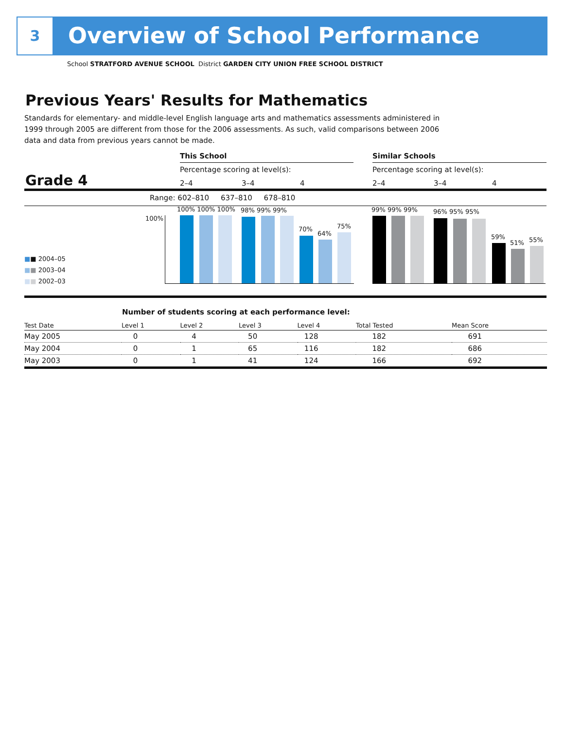3 Overview of School Performance
School STRATFORD AVENUE SCHOOL District GARDEN CITY UNION FREE SCHOOL DISTRICT
Previous Years' Results for Mathematics
Standards for elementary- and middle-level English language arts and mathematics assessments administered in 1999 through 2005 are different from those for the 2006 assessments. As such, valid comparisons between 2006 data and data from previous years cannot be made.
This School Similar Schools
Percentage scoring at level(s):
Percentage scoring at level(s):
Grade 4 2–4 3–4 4 2–4 3–4 4
Range: 602–810 637–810 678–810
100%
100% 100% 100% 98% 99% 99%
70%
64%
75%
99% 99% 99% 96% 95% 95%
59%
51% 55%
■■ 2004–05
■■ 2003–04
■■ 2002–03
Number of students scoring at each performance level:
| Test Date | Level 1 | Level 2 | Level 3 | Level 4 | Total Tested | Mean Score |
| --- | --- | --- | --- | --- | --- | --- |
| May 2005 | 0 | 4 | 50 | 128 | 182 | 691 |
| May 2004 | 0 | 1 | 65 | 116 | 182 | 686 |
| May 2003 | 0 | 1 | 41 | 124 | 166 | 692 |